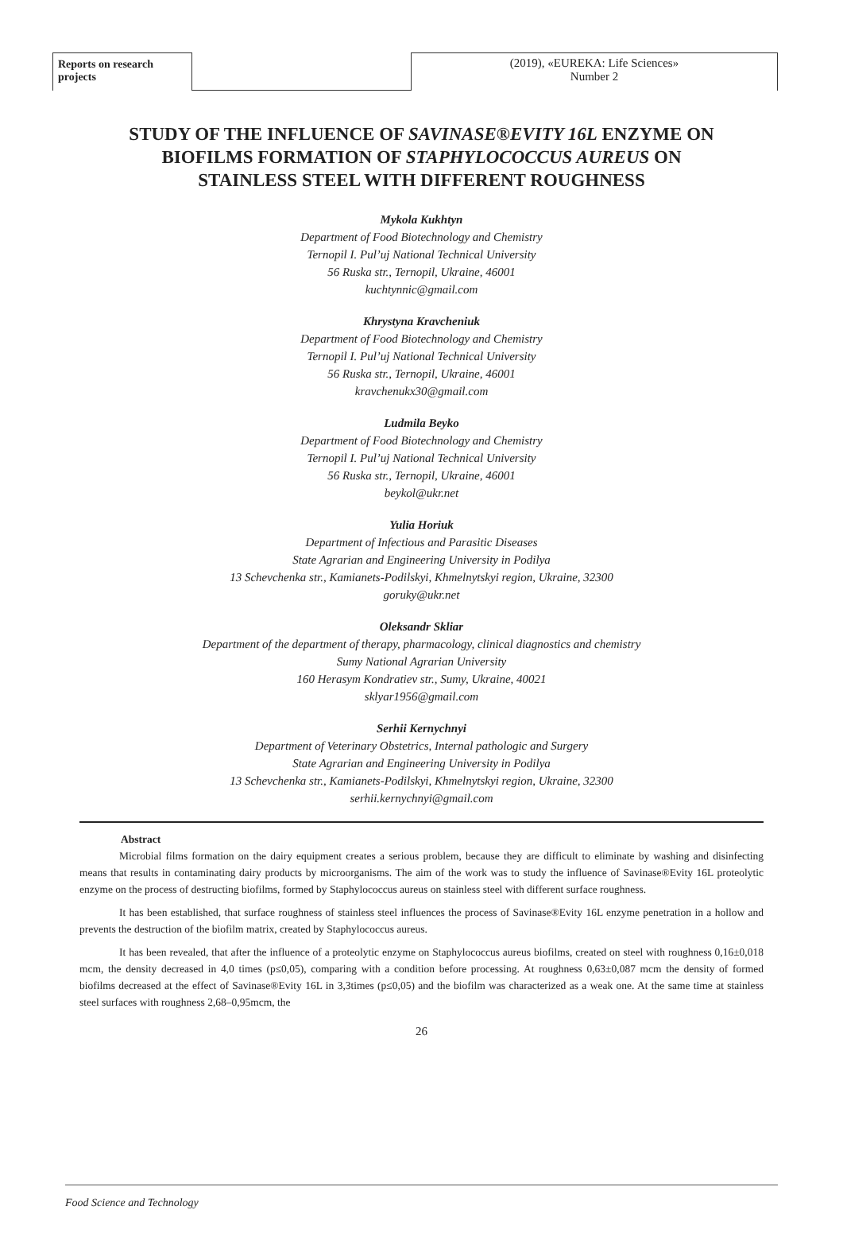Reports on research projects
(2019), «EUREKA: Life Sciences»
Number 2
STUDY OF THE INFLUENCE OF SAVINASE®EVITY 16L ENZYME ON BIOFILMS FORMATION OF STAPHYLOCOCCUS AUREUS ON STAINLESS STEEL WITH DIFFERENT ROUGHNESS
Mykola Kukhtyn
Department of Food Biotechnology and Chemistry
Ternopil I. Pul’uj National Technical University
56 Ruska str., Ternopil, Ukraine, 46001
kuchtynnic@gmail.com
Khrystyna Kravcheniuk
Department of Food Biotechnology and Chemistry
Ternopil I. Pul’uj National Technical University
56 Ruska str., Ternopil, Ukraine, 46001
kravchenukx30@gmail.com
Ludmila Beyko
Department of Food Biotechnology and Chemistry
Ternopil I. Pul’uj National Technical University
56 Ruska str., Ternopil, Ukraine, 46001
beykol@ukr.net
Yulia Horiuk
Department of Infectious and Parasitic Diseases
State Agrarian and Engineering University in Podilya
13 Schevchenka str., Kamianets-Podilskyi, Khmelnytskyi region, Ukraine, 32300
goruky@ukr.net
Oleksandr Skliar
Department of the department of therapy, pharmacology, clinical diagnostics and chemistry
Sumy National Agrarian University
160 Herasym Kondratiev str., Sumy, Ukraine, 40021
sklyar1956@gmail.com
Serhii Kernychnyi
Department of Veterinary Obstetrics, Internal pathologic and Surgery
State Agrarian and Engineering University in Podilya
13 Schevchenka str., Kamianets-Podilskyi, Khmelnytskyi region, Ukraine, 32300
serhii.kernychnyi@gmail.com
Abstract
Microbial films formation on the dairy equipment creates a serious problem, because they are difficult to eliminate by washing and disinfecting means that results in contaminating dairy products by microorganisms. The aim of the work was to study the influence of Savinase®Evity 16L proteolytic enzyme on the process of destructing biofilms, formed by Staphylococcus aureus on stainless steel with different surface roughness.
It has been established, that surface roughness of stainless steel influences the process of Savinase®Evity 16L enzyme penetration in a hollow and prevents the destruction of the biofilm matrix, created by Staphylococcus aureus.
It has been revealed, that after the influence of a proteolytic enzyme on Staphylococcus aureus biofilms, created on steel with roughness 0,16±0,018 mcm, the density decreased in 4,0 times (p≤0,05), comparing with a condition before processing. At roughness 0,63±0,087 mcm the density of formed biofilms decreased at the effect of Savinase®Evity 16L in 3,3times (p≤0,05) and the biofilm was characterized as a weak one. At the same time at stainless steel surfaces with roughness 2,68–0,95mcm, the
26
Food Science and Technology